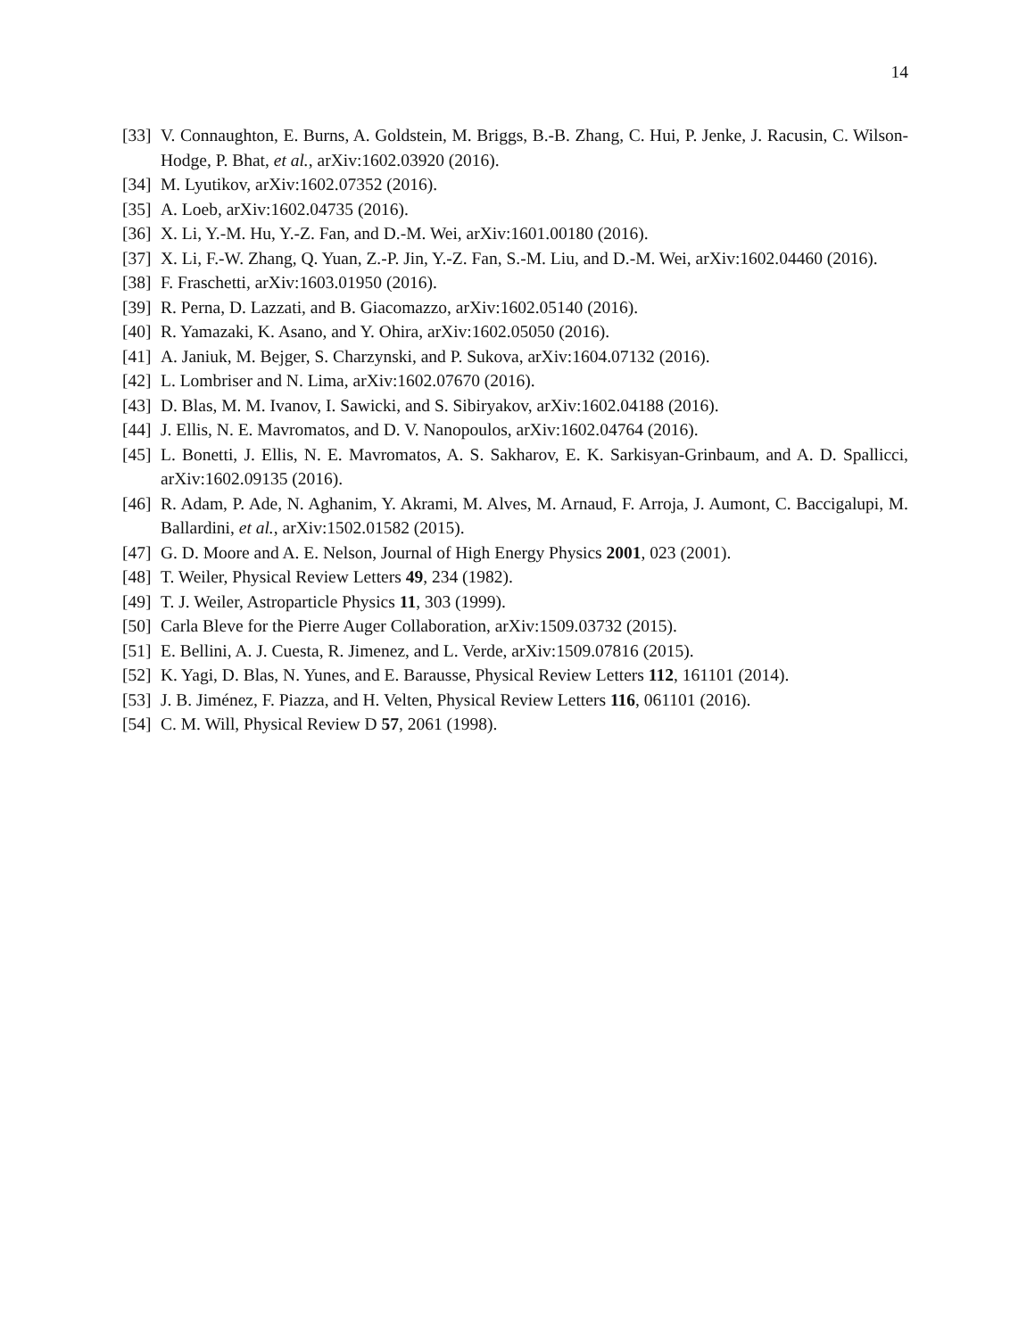14
[33] V. Connaughton, E. Burns, A. Goldstein, M. Briggs, B.-B. Zhang, C. Hui, P. Jenke, J. Racusin, C. Wilson-Hodge, P. Bhat, et al., arXiv:1602.03920 (2016).
[34] M. Lyutikov, arXiv:1602.07352 (2016).
[35] A. Loeb, arXiv:1602.04735 (2016).
[36] X. Li, Y.-M. Hu, Y.-Z. Fan, and D.-M. Wei, arXiv:1601.00180 (2016).
[37] X. Li, F.-W. Zhang, Q. Yuan, Z.-P. Jin, Y.-Z. Fan, S.-M. Liu, and D.-M. Wei, arXiv:1602.04460 (2016).
[38] F. Fraschetti, arXiv:1603.01950 (2016).
[39] R. Perna, D. Lazzati, and B. Giacomazzo, arXiv:1602.05140 (2016).
[40] R. Yamazaki, K. Asano, and Y. Ohira, arXiv:1602.05050 (2016).
[41] A. Janiuk, M. Bejger, S. Charzynski, and P. Sukova, arXiv:1604.07132 (2016).
[42] L. Lombriser and N. Lima, arXiv:1602.07670 (2016).
[43] D. Blas, M. M. Ivanov, I. Sawicki, and S. Sibiryakov, arXiv:1602.04188 (2016).
[44] J. Ellis, N. E. Mavromatos, and D. V. Nanopoulos, arXiv:1602.04764 (2016).
[45] L. Bonetti, J. Ellis, N. E. Mavromatos, A. S. Sakharov, E. K. Sarkisyan-Grinbaum, and A. D. Spallicci, arXiv:1602.09135 (2016).
[46] R. Adam, P. Ade, N. Aghanim, Y. Akrami, M. Alves, M. Arnaud, F. Arroja, J. Aumont, C. Baccigalupi, M. Ballardini, et al., arXiv:1502.01582 (2015).
[47] G. D. Moore and A. E. Nelson, Journal of High Energy Physics 2001, 023 (2001).
[48] T. Weiler, Physical Review Letters 49, 234 (1982).
[49] T. J. Weiler, Astroparticle Physics 11, 303 (1999).
[50] Carla Bleve for the Pierre Auger Collaboration, arXiv:1509.03732 (2015).
[51] E. Bellini, A. J. Cuesta, R. Jimenez, and L. Verde, arXiv:1509.07816 (2015).
[52] K. Yagi, D. Blas, N. Yunes, and E. Barausse, Physical Review Letters 112, 161101 (2014).
[53] J. B. Jiménez, F. Piazza, and H. Velten, Physical Review Letters 116, 061101 (2016).
[54] C. M. Will, Physical Review D 57, 2061 (1998).